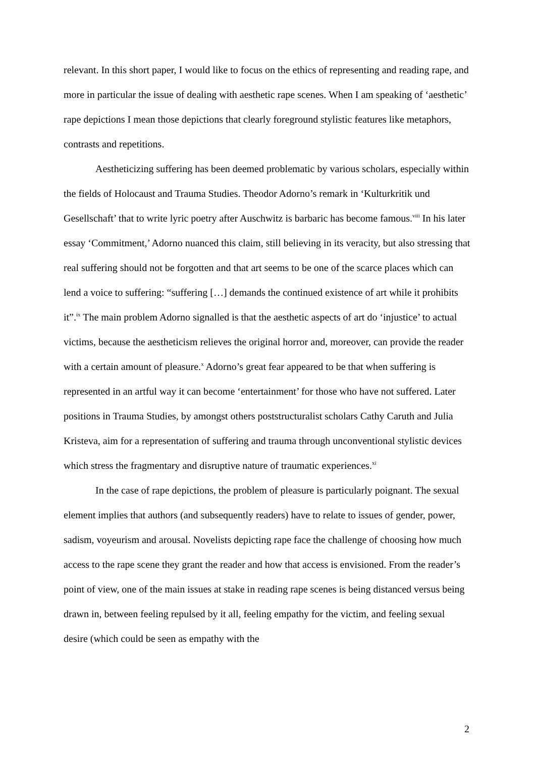relevant. In this short paper, I would like to focus on the ethics of representing and reading rape, and more in particular the issue of dealing with aesthetic rape scenes. When I am speaking of ‘aesthetic’ rape depictions I mean those depictions that clearly foreground stylistic features like metaphors, contrasts and repetitions.
Aestheticizing suffering has been deemed problematic by various scholars, especially within the fields of Holocaust and Trauma Studies. Theodor Adorno’s remark in ‘Kulturkritik und Gesellschaft’ that to write lyric poetry after Auschwitz is barbaric has become famous.<sup>viii</sup> In his later essay ‘Commitment,’ Adorno nuanced this claim, still believing in its veracity, but also stressing that real suffering should not be forgotten and that art seems to be one of the scarce places which can lend a voice to suffering: “suffering […] demands the continued existence of art while it prohibits it”.<sup>ix</sup> The main problem Adorno signalled is that the aesthetic aspects of art do ‘injustice’ to actual victims, because the aestheticism relieves the original horror and, moreover, can provide the reader with a certain amount of pleasure.<sup>x</sup> Adorno’s great fear appeared to be that when suffering is represented in an artful way it can become ‘entertainment’ for those who have not suffered. Later positions in Trauma Studies, by amongst others poststructuralist scholars Cathy Caruth and Julia Kristeva, aim for a representation of suffering and trauma through unconventional stylistic devices which stress the fragmentary and disruptive nature of traumatic experiences.<sup>xi</sup>
In the case of rape depictions, the problem of pleasure is particularly poignant. The sexual element implies that authors (and subsequently readers) have to relate to issues of gender, power, sadism, voyeurism and arousal. Novelists depicting rape face the challenge of choosing how much access to the rape scene they grant the reader and how that access is envisioned. From the reader’s point of view, one of the main issues at stake in reading rape scenes is being distanced versus being drawn in, between feeling repulsed by it all, feeling empathy for the victim, and feeling sexual desire (which could be seen as empathy with the
2